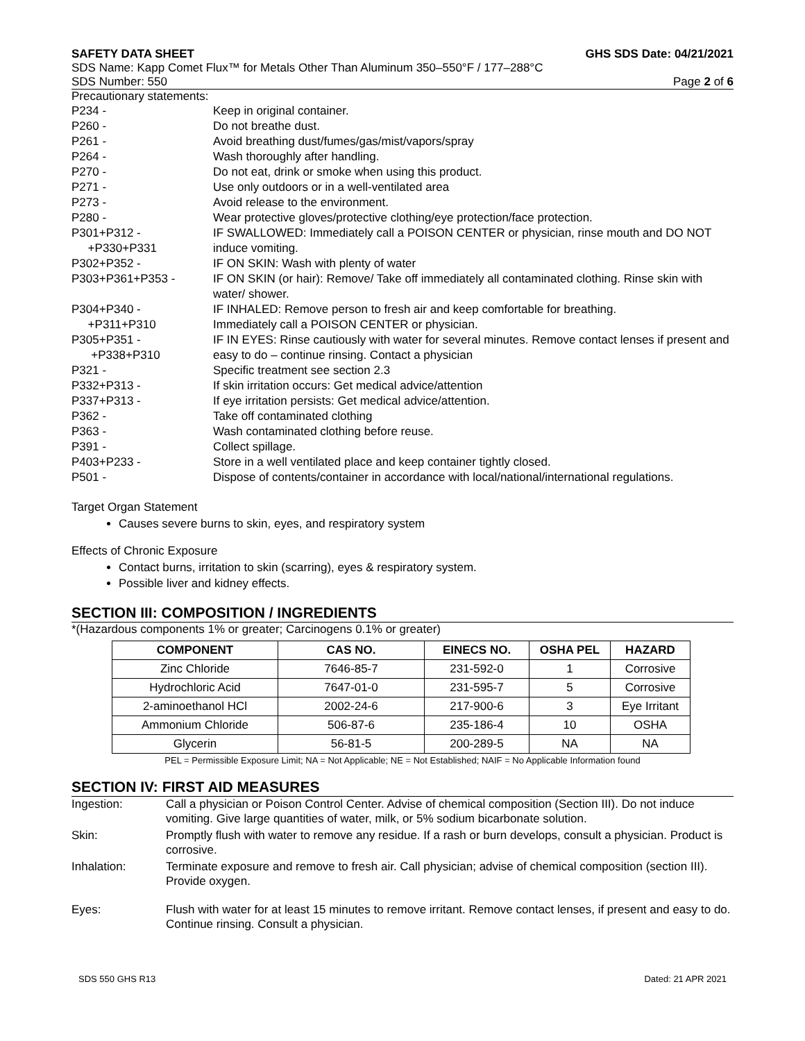SAFETY DATA SHEET GHS SDS Date: 04/21/2021
SDS Name: Kapp Comet Flux™ for Metals Other Than Aluminum 350–550°F / 177–288°C
SDS Number: 550 Page 2 of 6
Precautionary statements:
| P234 - | Keep in original container. |
| P260 - | Do not breathe dust. |
| P261 - | Avoid breathing dust/fumes/gas/mist/vapors/spray |
| P264 - | Wash thoroughly after handling. |
| P270 - | Do not eat, drink or smoke when using this product. |
| P271 - | Use only outdoors or in a well-ventilated area |
| P273 - | Avoid release to the environment. |
| P280 - | Wear protective gloves/protective clothing/eye protection/face protection. |
| P301+P312 - +P330+P331 | IF SWALLOWED: Immediately call a POISON CENTER or physician, rinse mouth and DO NOT induce vomiting. |
| P302+P352 - | IF ON SKIN: Wash with plenty of water |
| P303+P361+P353 - | IF ON SKIN (or hair): Remove/ Take off immediately all contaminated clothing. Rinse skin with water/ shower. |
| P304+P340 - +P311+P310 | IF INHALED: Remove person to fresh air and keep comfortable for breathing. Immediately call a POISON CENTER or physician. |
| P305+P351 - +P338+P310 | IF IN EYES: Rinse cautiously with water for several minutes. Remove contact lenses if present and easy to do – continue rinsing. Contact a physician |
| P321 - | Specific treatment see section 2.3 |
| P332+P313 - | If skin irritation occurs: Get medical advice/attention |
| P337+P313 - | If eye irritation persists: Get medical advice/attention. |
| P362 - | Take off contaminated clothing |
| P363 - | Wash contaminated clothing before reuse. |
| P391 - | Collect spillage. |
| P403+P233 - | Store in a well ventilated place and keep container tightly closed. |
| P501 - | Dispose of contents/container in accordance with local/national/international regulations. |
Target Organ Statement
Causes severe burns to skin, eyes, and respiratory system
Effects of Chronic Exposure
Contact burns, irritation to skin (scarring), eyes & respiratory system.
Possible liver and kidney effects.
SECTION III: COMPOSITION / INGREDIENTS
*(Hazardous components 1% or greater; Carcinogens 0.1% or greater)
| COMPONENT | CAS NO. | EINECS NO. | OSHA PEL | HAZARD |
| --- | --- | --- | --- | --- |
| Zinc Chloride | 7646-85-7 | 231-592-0 | 1 | Corrosive |
| Hydrochloric Acid | 7647-01-0 | 231-595-7 | 5 | Corrosive |
| 2-aminoethanol HCl | 2002-24-6 | 217-900-6 | 3 | Eye Irritant |
| Ammonium Chloride | 506-87-6 | 235-186-4 | 10 | OSHA |
| Glycerin | 56-81-5 | 200-289-5 | NA | NA |
PEL = Permissible Exposure Limit; NA = Not Applicable; NE = Not Established; NAIF = No Applicable Information found
SECTION IV: FIRST AID MEASURES
| Ingestion: | Call a physician or Poison Control Center. Advise of chemical composition (Section III). Do not induce vomiting. Give large quantities of water, milk, or 5% sodium bicarbonate solution. |
| Skin: | Promptly flush with water to remove any residue. If a rash or burn develops, consult a physician. Product is corrosive. |
| Inhalation: | Terminate exposure and remove to fresh air. Call physician; advise of chemical composition (section III). Provide oxygen. |
| Eyes: | Flush with water for at least 15 minutes to remove irritant. Remove contact lenses, if present and easy to do. Continue rinsing. Consult a physician. |
SDS 550 GHS R13 Dated: 21 APR 2021